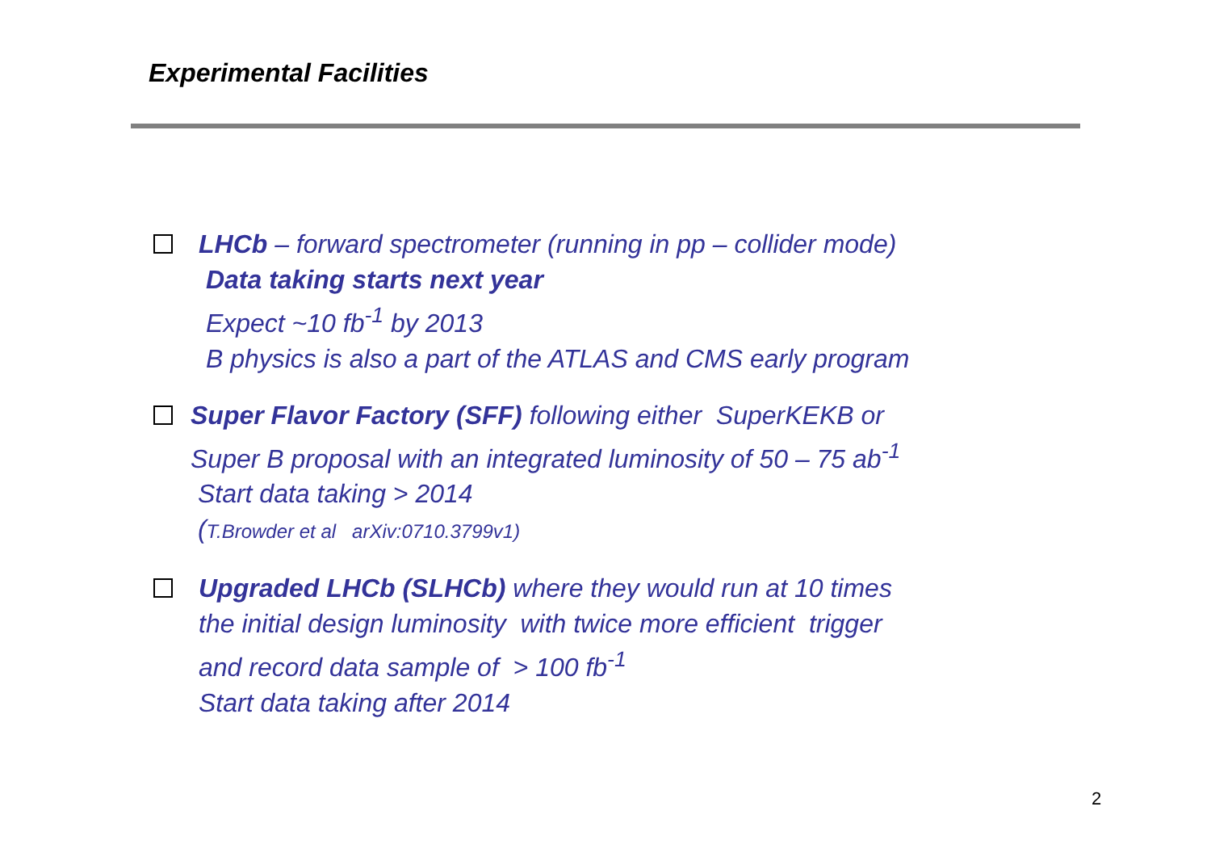Experimental Facilities
LHCb – forward spectrometer (running in pp – collider mode)
Data taking starts next year
Expect ~10 fb<sup>-1</sup> by 2013
B physics is also a part of the ATLAS and CMS early program
Super Flavor Factory (SFF) following either SuperKEKB or
Super B proposal with an integrated luminosity of 50 – 75 ab<sup>-1</sup>
Start data taking > 2014
(T.Browder et al arXiv:0710.3799v1)
Upgraded LHCb (SLHCb) where they would run at 10 times
the initial design luminosity with twice more efficient trigger
and record data sample of > 100 fb<sup>-1</sup>
Start data taking after 2014
2